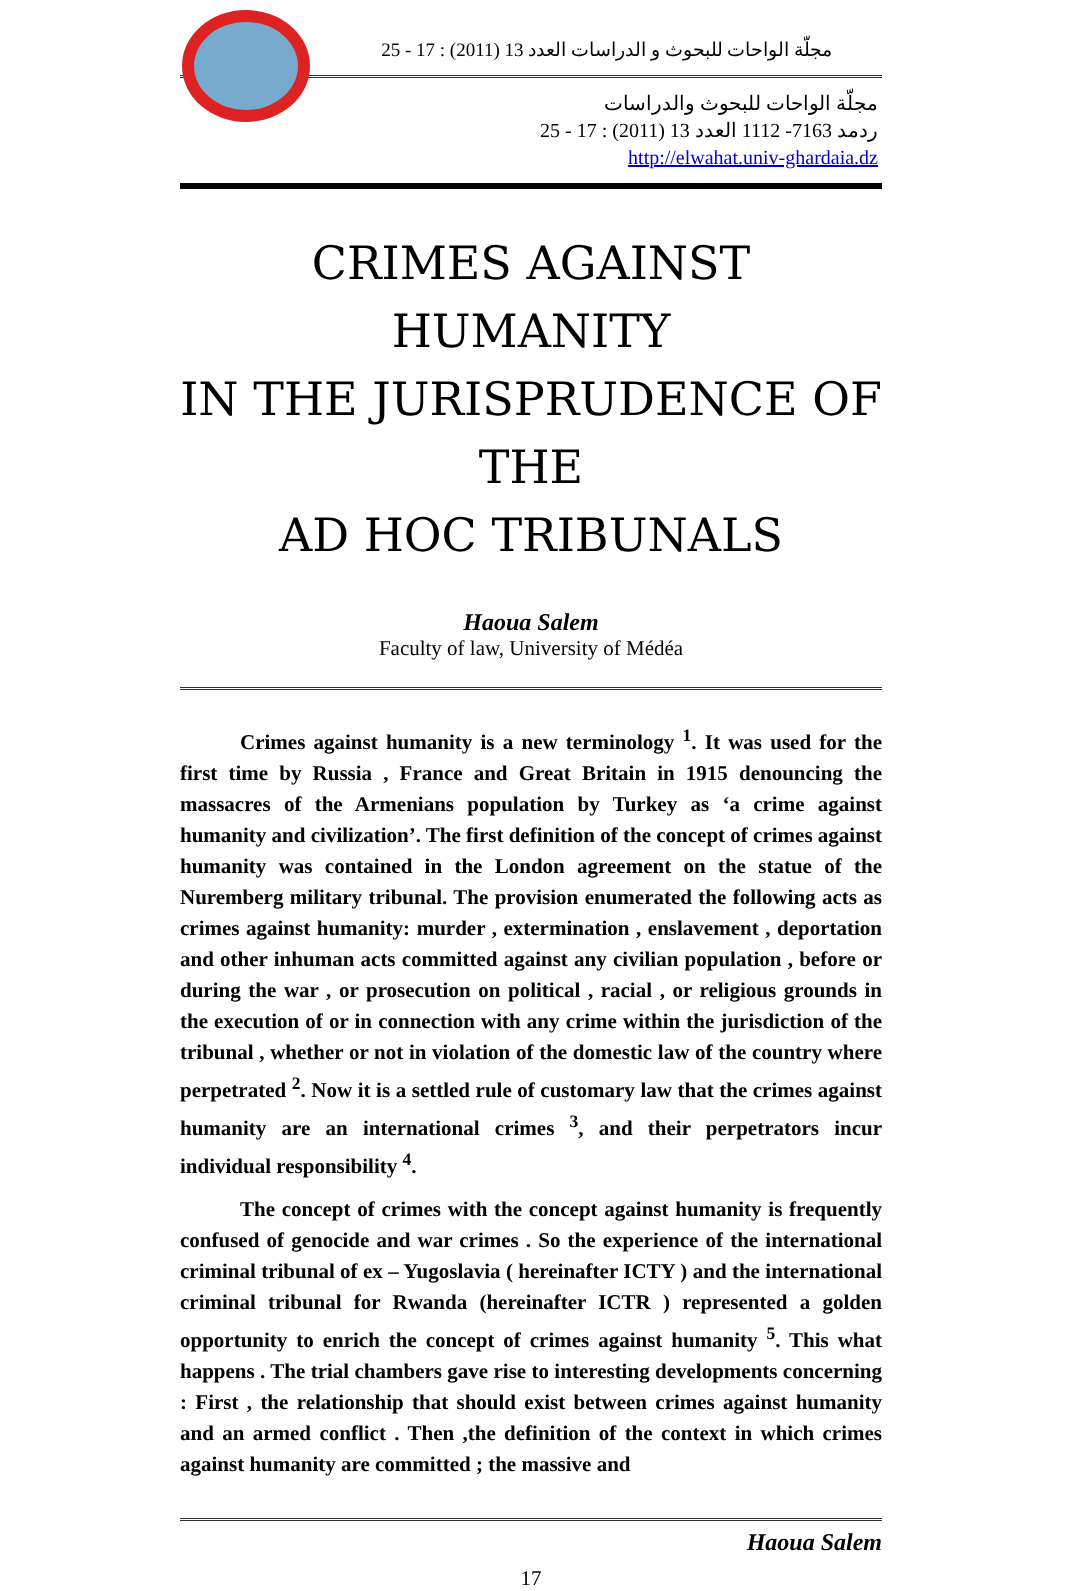مجلّة الواحات للبحوث و الدراسات العدد 13 (2011) : 17 - 25
مجلّة الواحات للبحوث والدراسات
ردمد 7163- 1112 العدد 13 (2011) : 17 - 25
http://elwahat.univ-ghardaia.dz
CRIMES AGAINST HUMANITY
IN THE JURISPRUDENCE OF THE
AD HOC TRIBUNALS
Haoua Salem
Faculty of law, University of Médéa
Crimes against humanity is a new terminology <sup>1</sup>. It was used for the first time by Russia , France and Great Britain in 1915 denouncing the massacres of the Armenians population by Turkey as ‘a crime against humanity and civilization’. The first definition of the concept of crimes against humanity was contained in the London agreement on the statue of the Nuremberg military tribunal. The provision enumerated the following acts as crimes against humanity: murder , extermination , enslavement , deportation and other inhuman acts committed against any civilian population , before or during the war , or prosecution on political , racial , or religious grounds in the execution of or in connection with any crime within the jurisdiction of the tribunal , whether or not in violation of the domestic law of the country where perpetrated <sup>2</sup>. Now it is a settled rule of customary law that the crimes against humanity are an international crimes <sup>3</sup>, and their perpetrators incur individual responsibility <sup>4</sup>.
The concept of crimes with the concept against humanity is frequently confused of genocide and war crimes . So the experience of the international criminal tribunal of ex – Yugoslavia ( hereinafter ICTY ) and the international criminal tribunal for Rwanda (hereinafter ICTR ) represented a golden opportunity to enrich the concept of crimes against humanity <sup>5</sup>. This what happens . The trial chambers gave rise to interesting developments concerning : First , the relationship that should exist between crimes against humanity and an armed conflict . Then ,the definition of the context in which crimes against humanity are committed ; the massive and
Haoua Salem
17